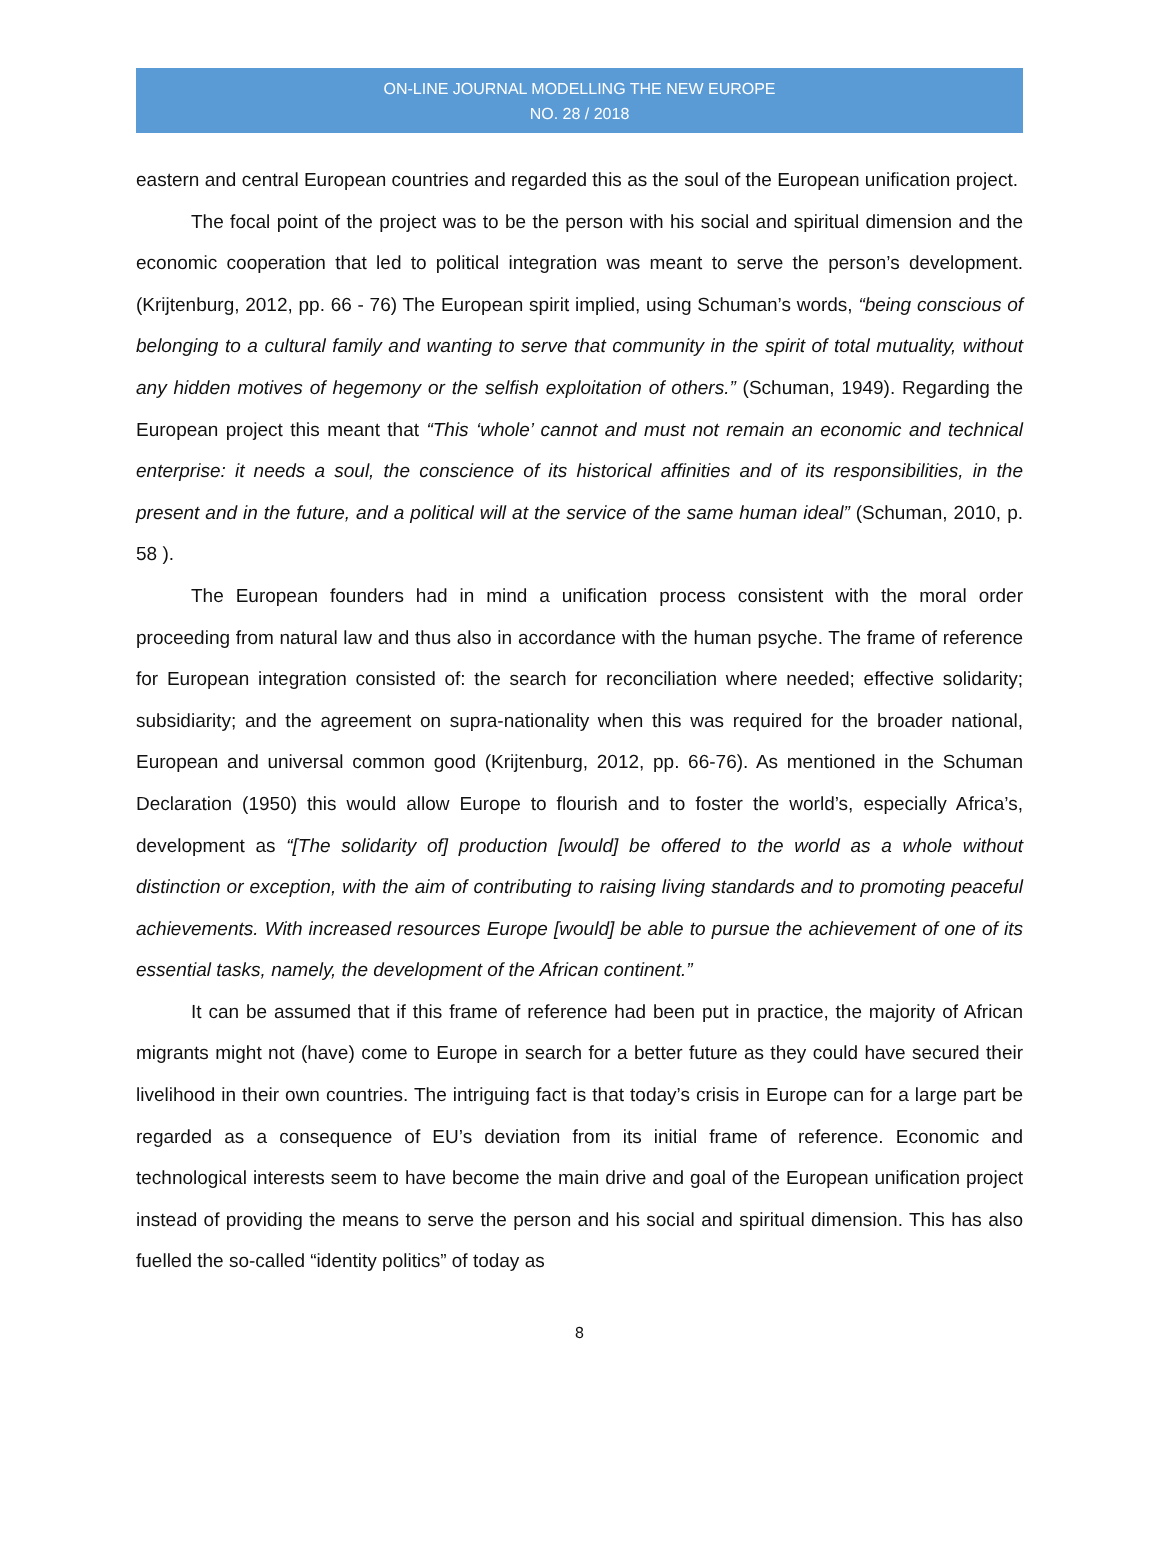ON-LINE JOURNAL MODELLING THE NEW EUROPE
NO. 28 / 2018
eastern and central European countries and regarded this as the soul of the European unification project.
The focal point of the project was to be the person with his social and spiritual dimension and the economic cooperation that led to political integration was meant to serve the person’s development. (Krijtenburg, 2012, pp. 66 - 76) The European spirit implied, using Schuman’s words, “being conscious of belonging to a cultural family and wanting to serve that community in the spirit of total mutuality, without any hidden motives of hegemony or the selfish exploitation of others.” (Schuman, 1949). Regarding the European project this meant that “This ‘whole’ cannot and must not remain an economic and technical enterprise: it needs a soul, the conscience of its historical affinities and of its responsibilities, in the present and in the future, and a political will at the service of the same human ideal” (Schuman, 2010, p. 58 ).
The European founders had in mind a unification process consistent with the moral order proceeding from natural law and thus also in accordance with the human psyche. The frame of reference for European integration consisted of: the search for reconciliation where needed; effective solidarity; subsidiarity; and the agreement on supra-nationality when this was required for the broader national, European and universal common good (Krijtenburg, 2012, pp. 66-76). As mentioned in the Schuman Declaration (1950) this would allow Europe to flourish and to foster the world’s, especially Africa’s, development as “[The solidarity of] production [would] be offered to the world as a whole without distinction or exception, with the aim of contributing to raising living standards and to promoting peaceful achievements. With increased resources Europe [would] be able to pursue the achievement of one of its essential tasks, namely, the development of the African continent.”
It can be assumed that if this frame of reference had been put in practice, the majority of African migrants might not (have) come to Europe in search for a better future as they could have secured their livelihood in their own countries. The intriguing fact is that today’s crisis in Europe can for a large part be regarded as a consequence of EU’s deviation from its initial frame of reference. Economic and technological interests seem to have become the main drive and goal of the European unification project instead of providing the means to serve the person and his social and spiritual dimension. This has also fuelled the so-called “identity politics” of today as
8